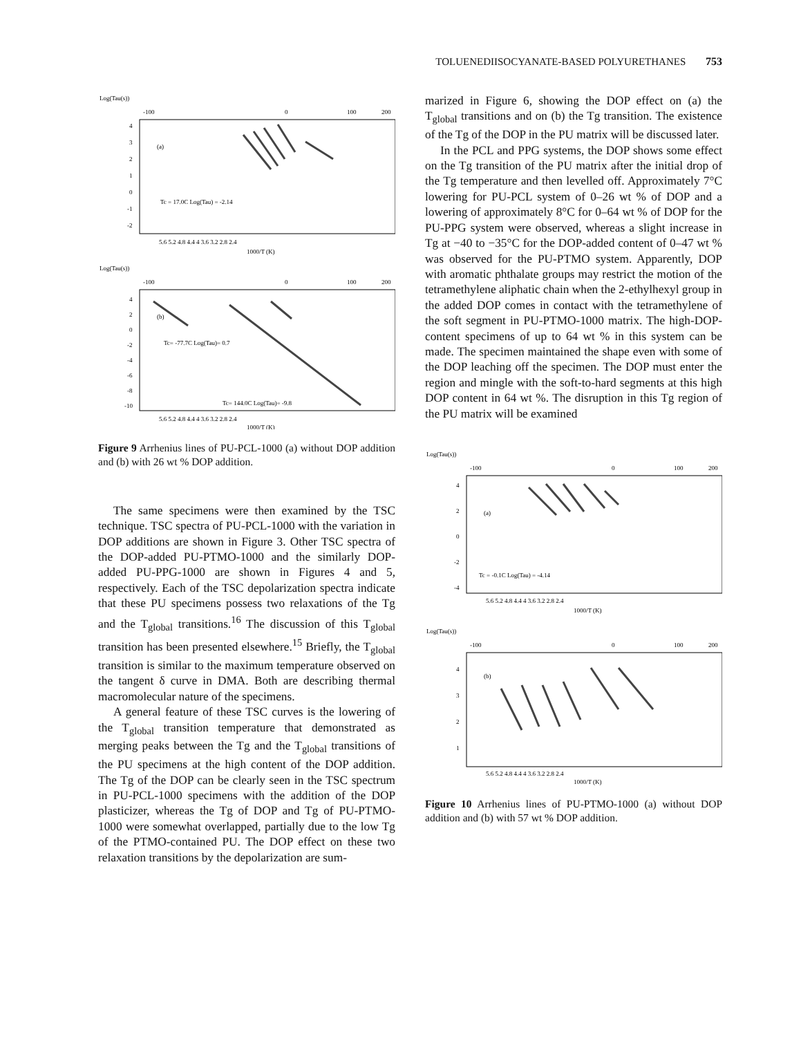TOLUENEDIISOCYANATE-BASED POLYURETHANES 753
Log(Tau(s))
-100
0
100
200
4
3
2
1
0
-1
-2
(a)
Tc = 17.0C Log(Tau) = -2.14
5.6 5.2 4.8 4.4 4 3.6 3.2 2.8 2.4
1000/T (K)
Log(Tau(s))
-100
0
100
200
4
2
0
-2
-4
-6
-8
-10
(b)
Tc= -77.7C Log(Tau)= 0.7
Tc= 144.0C Log(Tau)= -9.8
5.6 5.2 4.8 4.4 4 3.6 3.2 2.8 2.4
1000/T (K)
Figure 9 Arrhenius lines of PU-PCL-1000 (a) without DOP addition and (b) with 26 wt % DOP addition.
The same specimens were then examined by the TSC technique. TSC spectra of PU-PCL-1000 with the variation in DOP additions are shown in Figure 3. Other TSC spectra of the DOP-added PU-PTMO-1000 and the similarly DOP-added PU-PPG-1000 are shown in Figures 4 and 5, respectively. Each of the TSC depolarization spectra indicate that these PU specimens possess two relaxations of the Tg and the T<sub>global</sub> transitions.<sup>16</sup> The discussion of this T<sub>global</sub> transition has been presented elsewhere.<sup>15</sup> Briefly, the T<sub>global</sub> transition is similar to the maximum temperature observed on the tangent δ curve in DMA. Both are describing thermal macromolecular nature of the specimens.
A general feature of these TSC curves is the lowering of the T<sub>global</sub> transition temperature that demonstrated as merging peaks between the Tg and the T<sub>global</sub> transitions of the PU specimens at the high content of the DOP addition. The Tg of the DOP can be clearly seen in the TSC spectrum in PU-PCL-1000 specimens with the addition of the DOP plasticizer, whereas the Tg of DOP and Tg of PU-PTMO-1000 were somewhat overlapped, partially due to the low Tg of the PTMO-contained PU. The DOP effect on these two relaxation transitions by the depolarization are sum-
marized in Figure 6, showing the DOP effect on (a) the T<sub>global</sub> transitions and on (b) the Tg transition. The existence of the Tg of the DOP in the PU matrix will be discussed later.
In the PCL and PPG systems, the DOP shows some effect on the Tg transition of the PU matrix after the initial drop of the Tg temperature and then levelled off. Approximately 7°C lowering for PU-PCL system of 0–26 wt % of DOP and a lowering of approximately 8°C for 0–64 wt % of DOP for the PU-PPG system were observed, whereas a slight increase in Tg at −40 to −35°C for the DOP-added content of 0–47 wt % was observed for the PU-PTMO system. Apparently, DOP with aromatic phthalate groups may restrict the motion of the tetramethylene aliphatic chain when the 2-ethylhexyl group in the added DOP comes in contact with the tetramethylene of the soft segment in PU-PTMO-1000 matrix. The high-DOP-content specimens of up to 64 wt % in this system can be made. The specimen maintained the shape even with some of the DOP leaching off the specimen. The DOP must enter the region and mingle with the soft-to-hard segments at this high DOP content in 64 wt %. The disruption in this Tg region of the PU matrix will be examined
Log(Tau(s))
-100
0
100
200
4
2
0
-2
-4
(a)
Tc = -0.1C Log(Tau) = -4.14
5.6 5.2 4.8 4.4 4 3.6 3.2 2.8 2.4
1000/T (K)
Log(Tau(s))
-100
0
100
200
4
3
2
1
(b)
5.6 5.2 4.8 4.4 4 3.6 3.2 2.8 2.4
1000/T (K)
Figure 10 Arrhenius lines of PU-PTMO-1000 (a) without DOP addition and (b) with 57 wt % DOP addition.